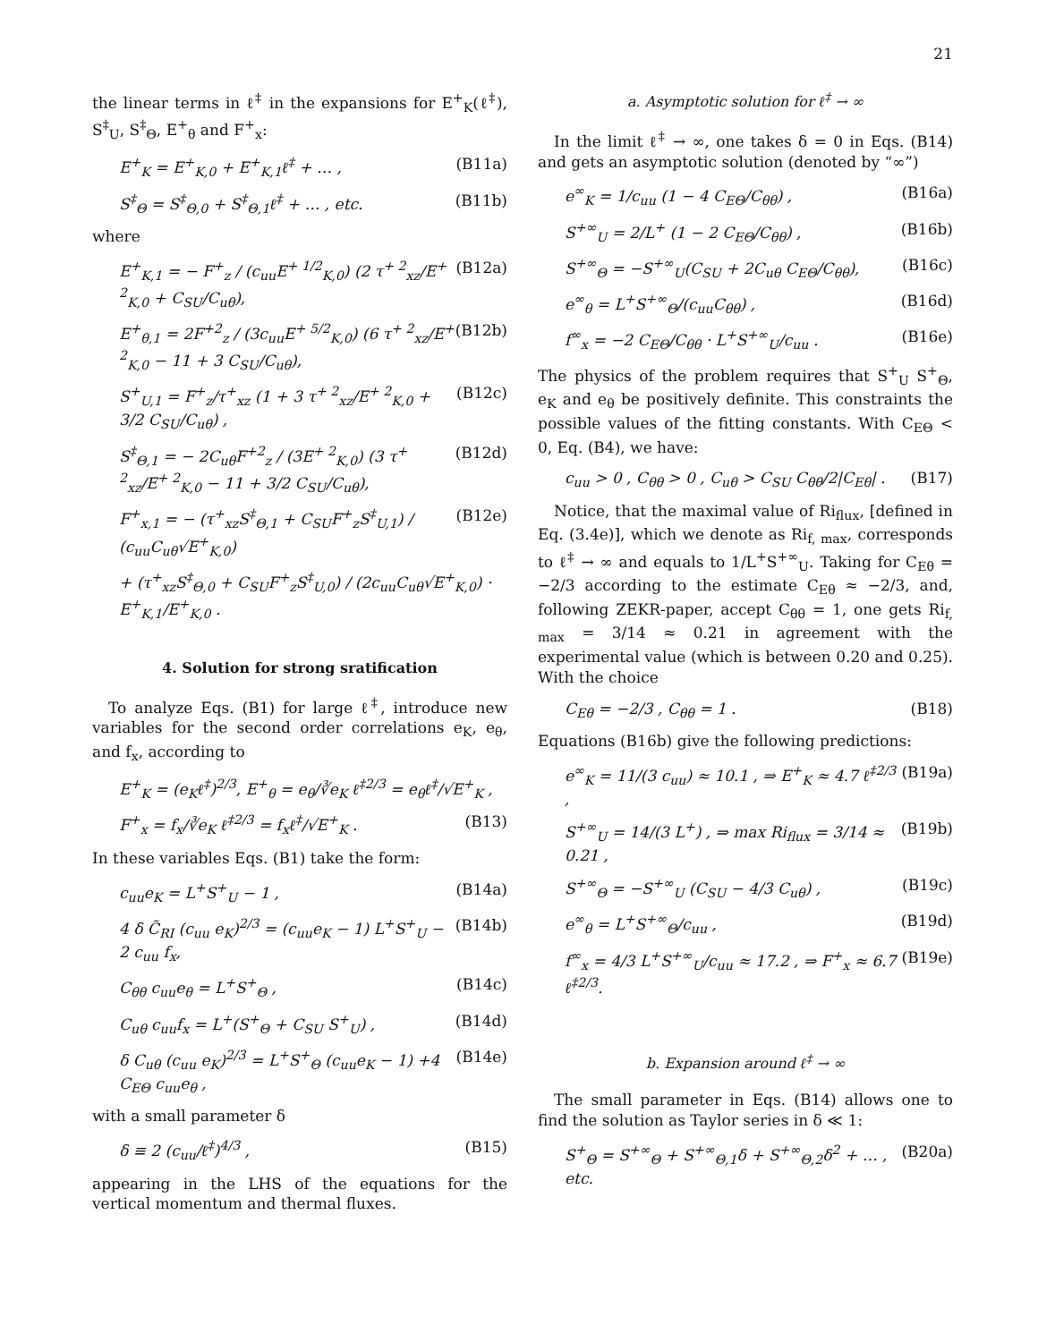21
the linear terms in ℓ<sup>‡</sup> in the expansions for E<sup>+</sup><sub>K</sub>(ℓ<sup>‡</sup>), S<sup>‡</sup><sub>U</sub>, S<sup>‡</sup><sub>Θ</sub>, E<sup>+</sup><sub>θ</sub> and F<sup>+</sup><sub>x</sub>:
E<sup>+</sup><sub>K</sub> = E<sup>+</sup><sub>K,0</sub> + E<sup>+</sup><sub>K,1</sub>ℓ<sup>‡</sup> + … , (B11a)
S<sup>‡</sup><sub>Θ</sub> = S<sup>‡</sup><sub>Θ,0</sub> + S<sup>‡</sup><sub>Θ,1</sub>ℓ<sup>‡</sup> + … , etc. (B11b)
where
E<sup>+</sup><sub>K,1</sub> = − F<sup>+</sup><sub>z</sub> / (c<sub>uu</sub>E<sup>+ 1/2</sup><sub>K,0</sub>) (2 τ<sup>+ 2</sup><sub>xz</sub>/E<sup>+ 2</sup><sub>K,0</sub> + C<sub>SU</sub>/C<sub>uθ</sub>), (B12a)
E<sup>+</sup><sub>θ,1</sub> = 2F<sup>+2</sup><sub>z</sub> / (3c<sub>uu</sub>E<sup>+ 5/2</sup><sub>K,0</sub>) (6 τ<sup>+ 2</sup><sub>xz</sub>/E<sup>+ 2</sup><sub>K,0</sub> − 11 + 3 C<sub>SU</sub>/C<sub>uθ</sub>), (B12b)
S<sup>+</sup><sub>U,1</sub> = F<sup>+</sup><sub>z</sub>/τ<sup>+</sup><sub>xz</sub> (1 + 3 τ<sup>+ 2</sup><sub>xz</sub>/E<sup>+ 2</sup><sub>K,0</sub> + 3/2 C<sub>SU</sub>/C<sub>uθ</sub>) , (B12c)
S<sup>‡</sup><sub>Θ,1</sub> = − 2C<sub>uθ</sub>F<sup>+2</sup><sub>z</sub> / (3E<sup>+ 2</sup><sub>K,0</sub>) (3 τ<sup>+ 2</sup><sub>xz</sub>/E<sup>+ 2</sup><sub>K,0</sub> − 11 + 3/2 C<sub>SU</sub>/C<sub>uθ</sub>), (B12d)
F<sup>+</sup><sub>x,1</sub> = − (τ<sup>+</sup><sub>xz</sub>S<sup>‡</sup><sub>Θ,1</sub> + C<sub>SU</sub>F<sup>+</sup><sub>z</sub>S<sup>‡</sup><sub>U,1</sub>) / (c<sub>uu</sub>C<sub>uθ</sub>√E<sup>+</sup><sub>K,0</sub>) (B12e)
+ (τ<sup>+</sup><sub>xz</sub>S<sup>‡</sup><sub>Θ,0</sub> + C<sub>SU</sub>F<sup>+</sup><sub>z</sub>S<sup>‡</sup><sub>U,0</sub>) / (2c<sub>uu</sub>C<sub>uθ</sub>√E<sup>+</sup><sub>K,0</sub>) · E<sup>+</sup><sub>K,1</sub>/E<sup>+</sup><sub>K,0</sub> .
4. Solution for strong sratification
To analyze Eqs. (B1) for large ℓ<sup>‡</sup>, introduce new variables for the second order correlations e<sub>K</sub>, e<sub>θ</sub>, and f<sub>x</sub>, according to
E<sup>+</sup><sub>K</sub> = (e<sub>K</sub>ℓ<sup>‡</sup>)<sup>2/3</sup>, E<sup>+</sup><sub>θ</sub> = e<sub>θ</sub>/∛e<sub>K</sub> ℓ<sup>‡2/3</sup> = e<sub>θ</sub>ℓ<sup>‡</sup>/√E<sup>+</sup><sub>K</sub> ,
F<sup>+</sup><sub>x</sub> = f<sub>x</sub>/∛e<sub>K</sub> ℓ<sup>‡2/3</sup> = f<sub>x</sub>ℓ<sup>‡</sup>/√E<sup>+</sup><sub>K</sub> . (B13)
In these variables Eqs. (B1) take the form:
c<sub>uu</sub>e<sub>K</sub> = L<sup>+</sup>S<sup>+</sup><sub>U</sub> − 1 , (B14a)
4 δ C̃<sub>RI</sub> (c<sub>uu</sub> e<sub>K</sub>)<sup>2/3</sup> = (c<sub>uu</sub>e<sub>K</sub> − 1) L<sup>+</sup>S<sup>+</sup><sub>U</sub> − 2 c<sub>uu</sub> f<sub>x</sub>, (B14b)
C<sub>θθ</sub> c<sub>uu</sub>e<sub>θ</sub> = L<sup>+</sup>S<sup>+</sup><sub>Θ</sub> , (B14c)
C<sub>uθ</sub> c<sub>uu</sub>f<sub>x</sub> = L<sup>+</sup>(S<sup>+</sup><sub>Θ</sub> + C<sub>SU</sub> S<sup>+</sup><sub>U</sub>) , (B14d)
δ C<sub>uθ</sub> (c<sub>uu</sub> e<sub>K</sub>)<sup>2/3</sup> = L<sup>+</sup>S<sup>+</sup><sub>Θ</sub> (c<sub>uu</sub>e<sub>K</sub> − 1) +4 C<sub>EΘ</sub> c<sub>uu</sub>e<sub>θ</sub> , (B14e)
with a small parameter δ
δ ≡ 2 (c<sub>uu</sub>/ℓ<sup>‡</sup>)<sup>4/3</sup> , (B15)
appearing in the LHS of the equations for the vertical momentum and thermal fluxes.
a. Asymptotic solution for ℓ<sup>‡</sup> → ∞
In the limit ℓ<sup>‡</sup> → ∞, one takes δ = 0 in Eqs. (B14) and gets an asymptotic solution (denoted by “∞”)
e<sup>∞</sup><sub>K</sub> = 1/c<sub>uu</sub> (1 − 4 C<sub>EΘ</sub>/C<sub>θθ</sub>) , (B16a)
S<sup>+∞</sup><sub>U</sub> = 2/L<sup>+</sup> (1 − 2 C<sub>EΘ</sub>/C<sub>θθ</sub>) , (B16b)
S<sup>+∞</sup><sub>Θ</sub> = −S<sup>+∞</sup><sub>U</sub>(C<sub>SU</sub> + 2C<sub>uθ</sub> C<sub>EΘ</sub>/C<sub>θθ</sub>), (B16c)
e<sup>∞</sup><sub>θ</sub> = L<sup>+</sup>S<sup>+∞</sup><sub>Θ</sub>/(c<sub>uu</sub>C<sub>θθ</sub>) , (B16d)
f<sup>∞</sup><sub>x</sub> = −2 C<sub>EΘ</sub>/C<sub>θθ</sub> · L<sup>+</sup>S<sup>+∞</sup><sub>U</sub>/c<sub>uu</sub> . (B16e)
The physics of the problem requires that S<sup>+</sup><sub>U</sub> S<sup>+</sup><sub>Θ</sub>, e<sub>K</sub> and e<sub>θ</sub> be positively definite. This constraints the possible values of the fitting constants. With C<sub>EΘ</sub> < 0, Eq. (B4), we have:
c<sub>uu</sub> > 0 , C<sub>θθ</sub> > 0 , C<sub>uθ</sub> > C<sub>SU</sub> C<sub>θθ</sub>/2|C<sub>Eθ</sub>| . (B17)
Notice, that the maximal value of Ri<sub>flux</sub>, [defined in Eq. (3.4e)], which we denote as Ri<sub>f, max</sub>, corresponds to ℓ<sup>‡</sup> → ∞ and equals to 1/L<sup>+</sup>S<sup>+∞</sup><sub>U</sub>. Taking for C<sub>Eθ</sub> = −2/3 according to the estimate C<sub>Eθ</sub> ≈ −2/3, and, following ZEKR-paper, accept C<sub>θθ</sub> = 1, one gets Ri<sub>f, max</sub> = 3/14 ≈ 0.21 in agreement with the experimental value (which is between 0.20 and 0.25). With the choice
C<sub>Eθ</sub> = −2/3 , C<sub>θθ</sub> = 1 . (B18)
Equations (B16b) give the following predictions:
e<sup>∞</sup><sub>K</sub> = 11/(3 c<sub>uu</sub>) ≈ 10.1 , ⇒ E<sup>+</sup><sub>K</sub> ≈ 4.7 ℓ<sup>‡2/3</sup> , (B19a)
S<sup>+∞</sup><sub>U</sub> = 14/(3 L<sup>+</sup>) , ⇒ max Ri<sub>flux</sub> = 3/14 ≈ 0.21 , (B19b)
S<sup>+∞</sup><sub>Θ</sub> = −S<sup>+∞</sup><sub>U</sub> (C<sub>SU</sub> − 4/3 C<sub>uθ</sub>) , (B19c)
e<sup>∞</sup><sub>θ</sub> = L<sup>+</sup>S<sup>+∞</sup><sub>Θ</sub>/c<sub>uu</sub> , (B19d)
f<sup>∞</sup><sub>x</sub> = 4/3 L<sup>+</sup>S<sup>+∞</sup><sub>U</sub>/c<sub>uu</sub> ≈ 17.2 , ⇒ F<sup>+</sup><sub>x</sub> ≈ 6.7 ℓ<sup>‡2/3</sup>. (B19e)
b. Expansion around ℓ<sup>‡</sup> → ∞
The small parameter in Eqs. (B14) allows one to find the solution as Taylor series in δ ≪ 1:
S<sup>+</sup><sub>Θ</sub> = S<sup>+∞</sup><sub>Θ</sub> + S<sup>+∞</sup><sub>Θ,1</sub>δ + S<sup>+∞</sup><sub>Θ,2</sub>δ<sup>2</sup> + … , etc. (B20a)